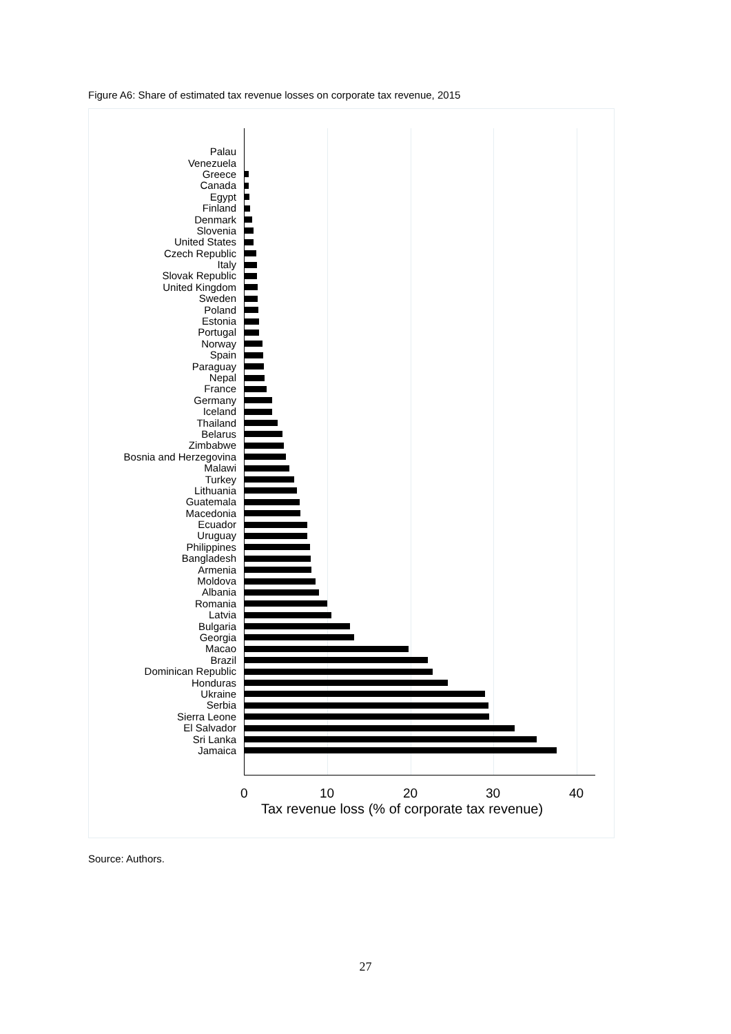Figure A6: Share of estimated tax revenue losses on corporate tax revenue, 2015
Palau
Venezuela
Greece
Canada
Egypt
Finland
Denmark
Slovenia
United States
Czech Republic
Italy
Slovak Republic
United Kingdom
Sweden
Poland
Estonia
Portugal
Norway
Spain
Paraguay
Nepal
France
Germany
Iceland
Thailand
Belarus
Zimbabwe
Bosnia and Herzegovina
Malawi
Turkey
Lithuania
Guatemala
Macedonia
Ecuador
Uruguay
Philippines
Bangladesh
Armenia
Moldova
Albania
Romania
Latvia
Bulgaria
Georgia
Macao
Brazil
Dominican Republic
Honduras
Ukraine
Serbia
Sierra Leone
El Salvador
Sri Lanka
Jamaica
0 10 20 30 40
Tax revenue loss (% of corporate tax revenue)
Source: Authors.
27